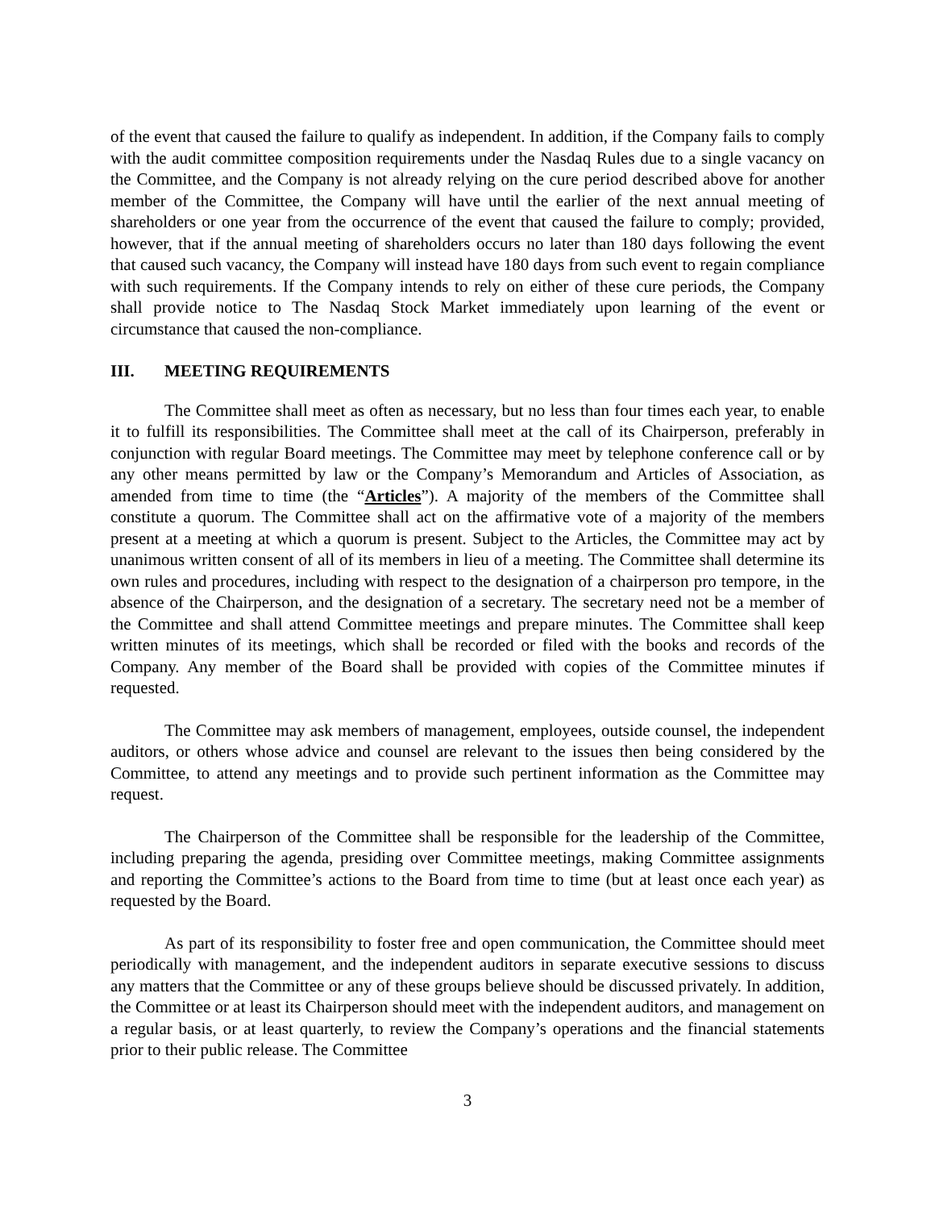of the event that caused the failure to qualify as independent. In addition, if the Company fails to comply with the audit committee composition requirements under the Nasdaq Rules due to a single vacancy on the Committee, and the Company is not already relying on the cure period described above for another member of the Committee, the Company will have until the earlier of the next annual meeting of shareholders or one year from the occurrence of the event that caused the failure to comply; provided, however, that if the annual meeting of shareholders occurs no later than 180 days following the event that caused such vacancy, the Company will instead have 180 days from such event to regain compliance with such requirements. If the Company intends to rely on either of these cure periods, the Company shall provide notice to The Nasdaq Stock Market immediately upon learning of the event or circumstance that caused the non-compliance.
III. MEETING REQUIREMENTS
The Committee shall meet as often as necessary, but no less than four times each year, to enable it to fulfill its responsibilities. The Committee shall meet at the call of its Chairperson, preferably in conjunction with regular Board meetings. The Committee may meet by telephone conference call or by any other means permitted by law or the Company’s Memorandum and Articles of Association, as amended from time to time (the “Articles”). A majority of the members of the Committee shall constitute a quorum. The Committee shall act on the affirmative vote of a majority of the members present at a meeting at which a quorum is present. Subject to the Articles, the Committee may act by unanimous written consent of all of its members in lieu of a meeting. The Committee shall determine its own rules and procedures, including with respect to the designation of a chairperson pro tempore, in the absence of the Chairperson, and the designation of a secretary. The secretary need not be a member of the Committee and shall attend Committee meetings and prepare minutes. The Committee shall keep written minutes of its meetings, which shall be recorded or filed with the books and records of the Company. Any member of the Board shall be provided with copies of the Committee minutes if requested.
The Committee may ask members of management, employees, outside counsel, the independent auditors, or others whose advice and counsel are relevant to the issues then being considered by the Committee, to attend any meetings and to provide such pertinent information as the Committee may request.
The Chairperson of the Committee shall be responsible for the leadership of the Committee, including preparing the agenda, presiding over Committee meetings, making Committee assignments and reporting the Committee’s actions to the Board from time to time (but at least once each year) as requested by the Board.
As part of its responsibility to foster free and open communication, the Committee should meet periodically with management, and the independent auditors in separate executive sessions to discuss any matters that the Committee or any of these groups believe should be discussed privately. In addition, the Committee or at least its Chairperson should meet with the independent auditors, and management on a regular basis, or at least quarterly, to review the Company’s operations and the financial statements prior to their public release. The Committee
3